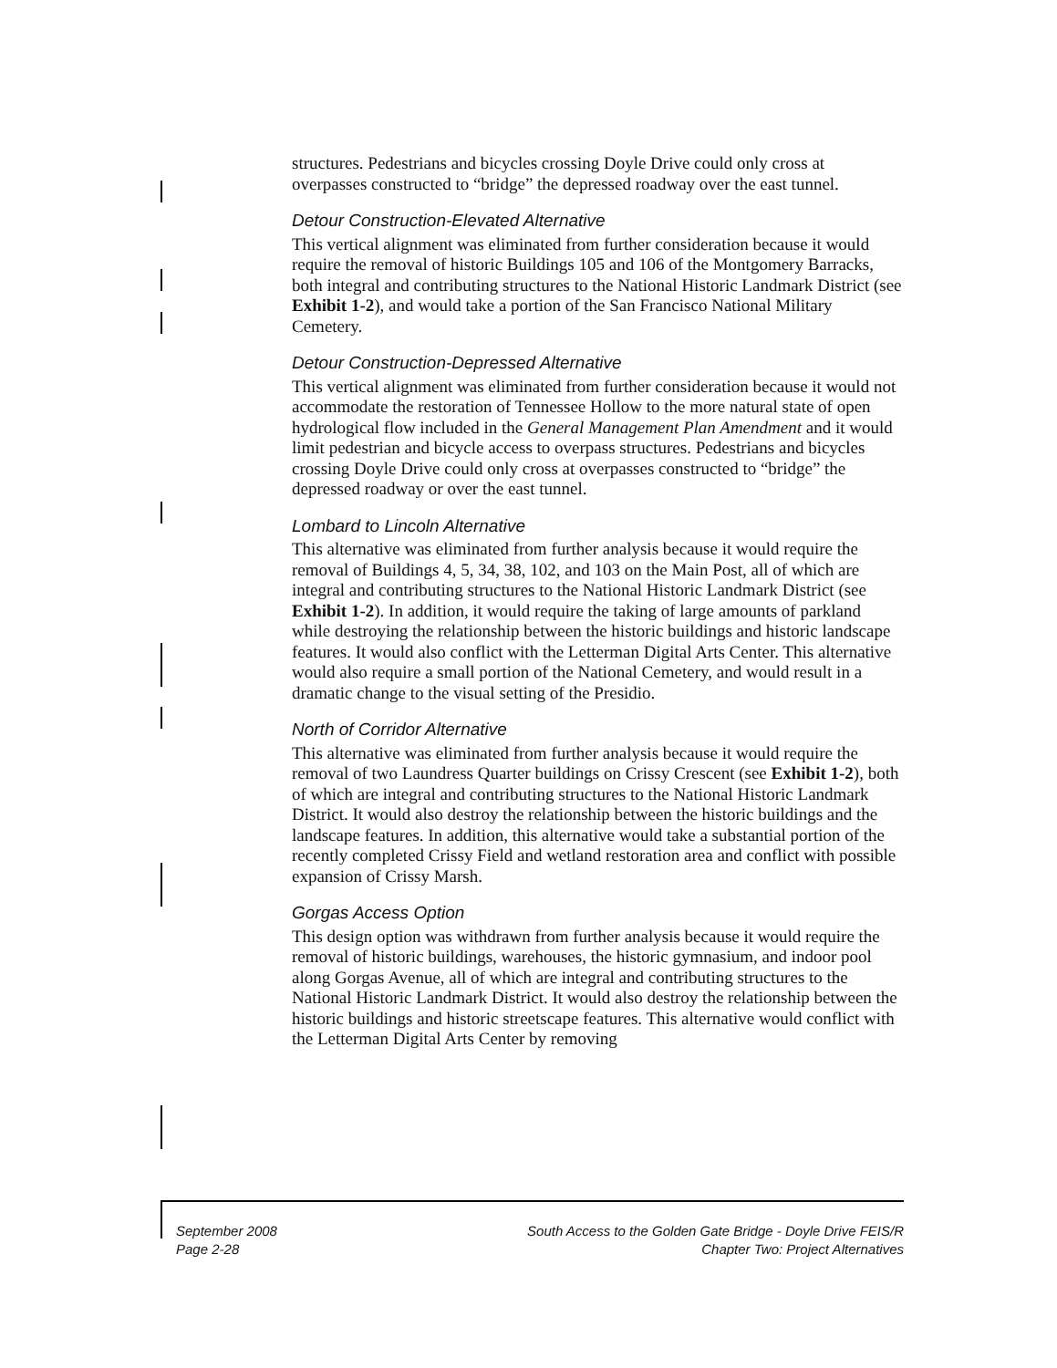structures. Pedestrians and bicycles crossing Doyle Drive could only cross at overpasses constructed to “bridge” the depressed roadway over the east tunnel.
Detour Construction-Elevated Alternative
This vertical alignment was eliminated from further consideration because it would require the removal of historic Buildings 105 and 106 of the Montgomery Barracks, both integral and contributing structures to the National Historic Landmark District (see Exhibit 1-2), and would take a portion of the San Francisco National Military Cemetery.
Detour Construction-Depressed Alternative
This vertical alignment was eliminated from further consideration because it would not accommodate the restoration of Tennessee Hollow to the more natural state of open hydrological flow included in the General Management Plan Amendment and it would limit pedestrian and bicycle access to overpass structures. Pedestrians and bicycles crossing Doyle Drive could only cross at overpasses constructed to “bridge” the depressed roadway or over the east tunnel.
Lombard to Lincoln Alternative
This alternative was eliminated from further analysis because it would require the removal of Buildings 4, 5, 34, 38, 102, and 103 on the Main Post, all of which are integral and contributing structures to the National Historic Landmark District (see Exhibit 1-2). In addition, it would require the taking of large amounts of parkland while destroying the relationship between the historic buildings and historic landscape features. It would also conflict with the Letterman Digital Arts Center. This alternative would also require a small portion of the National Cemetery, and would result in a dramatic change to the visual setting of the Presidio.
North of Corridor Alternative
This alternative was eliminated from further analysis because it would require the removal of two Laundress Quarter buildings on Crissy Crescent (see Exhibit 1-2), both of which are integral and contributing structures to the National Historic Landmark District. It would also destroy the relationship between the historic buildings and the landscape features. In addition, this alternative would take a substantial portion of the recently completed Crissy Field and wetland restoration area and conflict with possible expansion of Crissy Marsh.
Gorgas Access Option
This design option was withdrawn from further analysis because it would require the removal of historic buildings, warehouses, the historic gymnasium, and indoor pool along Gorgas Avenue, all of which are integral and contributing structures to the National Historic Landmark District. It would also destroy the relationship between the historic buildings and historic streetscape features. This alternative would conflict with the Letterman Digital Arts Center by removing
September 2008
Page 2-28
South Access to the Golden Gate Bridge - Doyle Drive FEIS/R
Chapter Two: Project Alternatives